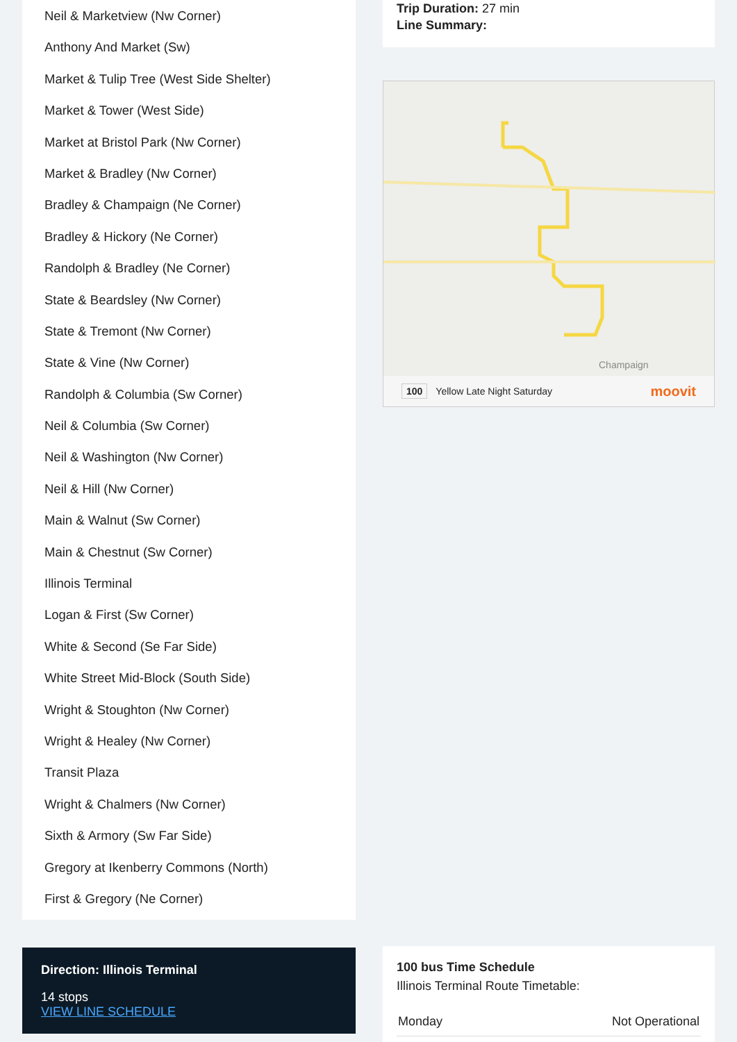Neil & Marketview (Nw Corner)
Anthony And Market (Sw)
Market & Tulip Tree (West Side Shelter)
Market & Tower (West Side)
Market at Bristol Park (Nw Corner)
Market & Bradley (Nw Corner)
Bradley & Champaign (Ne Corner)
Bradley & Hickory (Ne Corner)
Randolph & Bradley (Ne Corner)
State & Beardsley (Nw Corner)
State & Tremont (Nw Corner)
State & Vine (Nw Corner)
Randolph & Columbia (Sw Corner)
Neil & Columbia (Sw Corner)
Neil & Washington (Nw Corner)
Neil & Hill (Nw Corner)
Main & Walnut (Sw Corner)
Main & Chestnut (Sw Corner)
Illinois Terminal
Logan & First (Sw Corner)
White & Second (Se Far Side)
White Street Mid-Block (South Side)
Wright & Stoughton (Nw Corner)
Wright & Healey (Nw Corner)
Transit Plaza
Wright & Chalmers (Nw Corner)
Sixth & Armory (Sw Far Side)
Gregory at Ikenberry Commons (North)
First & Gregory (Ne Corner)
Direction: Illinois Terminal
14 stops
VIEW LINE SCHEDULE
Trip Duration: 27 min
Line Summary:
Champaign
100 Yellow Late Night Saturday moovit
100 bus Time Schedule
Illinois Terminal Route Timetable:
| Monday | Not Operational |